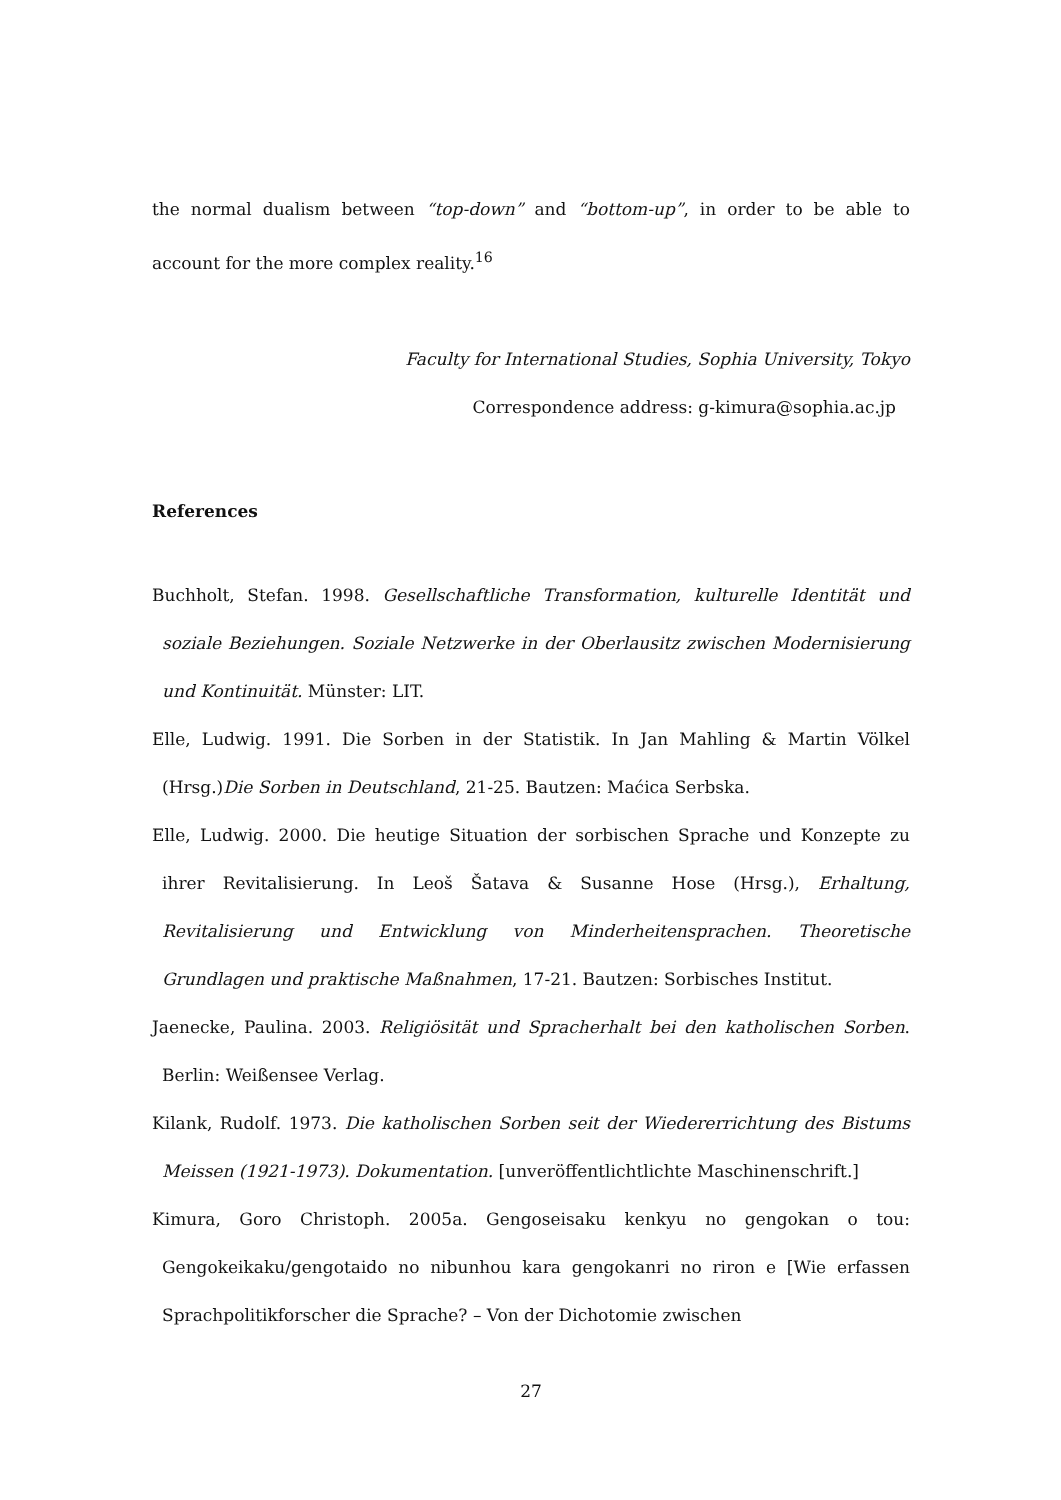the normal dualism between “top-down” and “bottom-up”, in order to be able to account for the more complex reality.<sup>16</sup>
Faculty for International Studies, Sophia University, Tokyo
Correspondence address: g-kimura@sophia.ac.jp
References
Buchholt, Stefan. 1998. Gesellschaftliche Transformation, kulturelle Identität und soziale Beziehungen. Soziale Netzwerke in der Oberlausitz zwischen Modernisierung und Kontinuität. Münster: LIT.
Elle, Ludwig. 1991. Die Sorben in der Statistik. In Jan Mahling & Martin Völkel (Hrsg.)Die Sorben in Deutschland, 21-25. Bautzen: Maćica Serbska.
Elle, Ludwig. 2000. Die heutige Situation der sorbischen Sprache und Konzepte zu ihrer Revitalisierung. In Leoš Šatava & Susanne Hose (Hrsg.), Erhaltung, Revitalisierung und Entwicklung von Minderheitensprachen. Theoretische Grundlagen und praktische Maßnahmen, 17-21. Bautzen: Sorbisches Institut.
Jaenecke, Paulina. 2003. Religiösität und Spracherhalt bei den katholischen Sorben. Berlin: Weißensee Verlag.
Kilank, Rudolf. 1973. Die katholischen Sorben seit der Wiedererrichtung des Bistums Meissen (1921-1973). Dokumentation. [unveröffentlichtlichte Maschinenschrift.]
Kimura, Goro Christoph. 2005a. Gengoseisaku kenkyu no gengokan o tou: Gengokeikaku/gengotaido no nibunhou kara gengokanri no riron e [Wie erfassen Sprachpolitikforscher die Sprache? – Von der Dichotomie zwischen
27